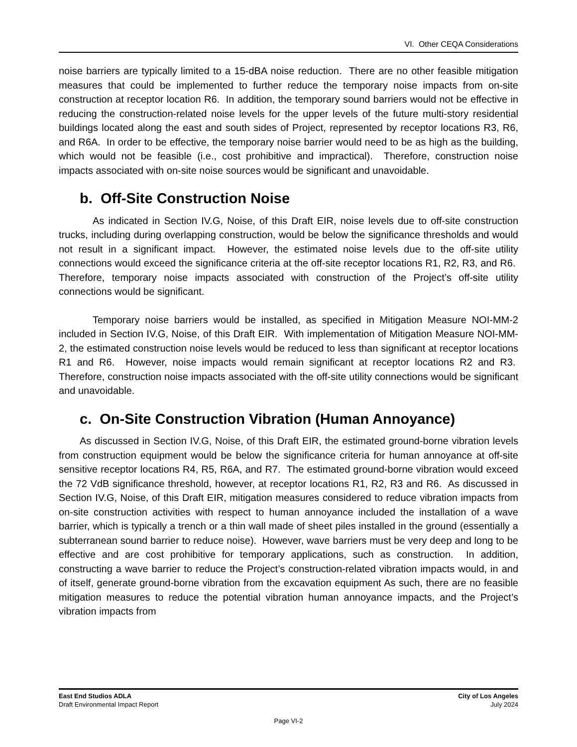VI. Other CEQA Considerations
noise barriers are typically limited to a 15-dBA noise reduction. There are no other feasible mitigation measures that could be implemented to further reduce the temporary noise impacts from on-site construction at receptor location R6. In addition, the temporary sound barriers would not be effective in reducing the construction-related noise levels for the upper levels of the future multi-story residential buildings located along the east and south sides of Project, represented by receptor locations R3, R6, and R6A. In order to be effective, the temporary noise barrier would need to be as high as the building, which would not be feasible (i.e., cost prohibitive and impractical). Therefore, construction noise impacts associated with on-site noise sources would be significant and unavoidable.
b. Off-Site Construction Noise
As indicated in Section IV.G, Noise, of this Draft EIR, noise levels due to off-site construction trucks, including during overlapping construction, would be below the significance thresholds and would not result in a significant impact. However, the estimated noise levels due to the off-site utility connections would exceed the significance criteria at the off-site receptor locations R1, R2, R3, and R6. Therefore, temporary noise impacts associated with construction of the Project’s off-site utility connections would be significant.
Temporary noise barriers would be installed, as specified in Mitigation Measure NOI-MM-2 included in Section IV.G, Noise, of this Draft EIR. With implementation of Mitigation Measure NOI-MM-2, the estimated construction noise levels would be reduced to less than significant at receptor locations R1 and R6. However, noise impacts would remain significant at receptor locations R2 and R3. Therefore, construction noise impacts associated with the off-site utility connections would be significant and unavoidable.
c. On-Site Construction Vibration (Human Annoyance)
As discussed in Section IV.G, Noise, of this Draft EIR, the estimated ground-borne vibration levels from construction equipment would be below the significance criteria for human annoyance at off-site sensitive receptor locations R4, R5, R6A, and R7. The estimated ground-borne vibration would exceed the 72 VdB significance threshold, however, at receptor locations R1, R2, R3 and R6. As discussed in Section IV.G, Noise, of this Draft EIR, mitigation measures considered to reduce vibration impacts from on-site construction activities with respect to human annoyance included the installation of a wave barrier, which is typically a trench or a thin wall made of sheet piles installed in the ground (essentially a subterranean sound barrier to reduce noise). However, wave barriers must be very deep and long to be effective and are cost prohibitive for temporary applications, such as construction. In addition, constructing a wave barrier to reduce the Project’s construction-related vibration impacts would, in and of itself, generate ground-borne vibration from the excavation equipment As such, there are no feasible mitigation measures to reduce the potential vibration human annoyance impacts, and the Project’s vibration impacts from
East End Studios ADLA
Draft Environmental Impact Report
City of Los Angeles
July 2024
Page VI-2